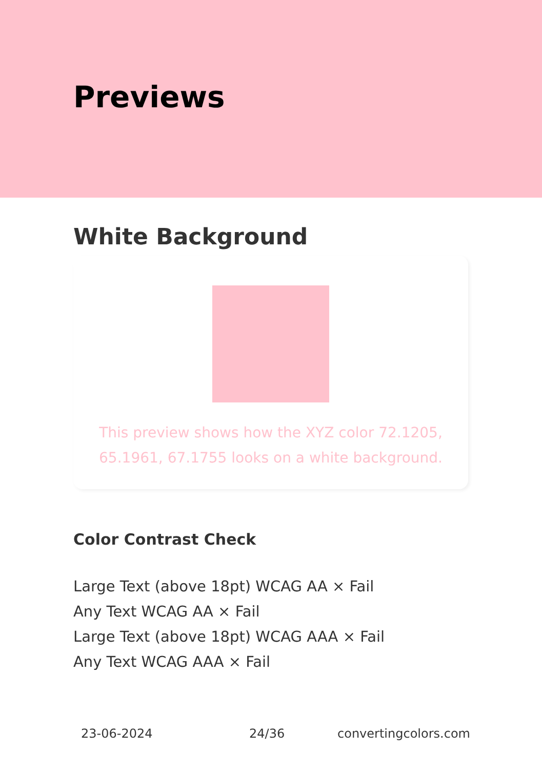Previews
White Background
This preview shows how the XYZ color 72.1205, 65.1961, 67.1755 looks on a white background.
Color Contrast Check
Large Text (above 18pt) WCAG AA × Fail
Any Text WCAG AA × Fail
Large Text (above 18pt) WCAG AAA × Fail
Any Text WCAG AAA × Fail
23-06-2024 24/36 convertingcolors.com